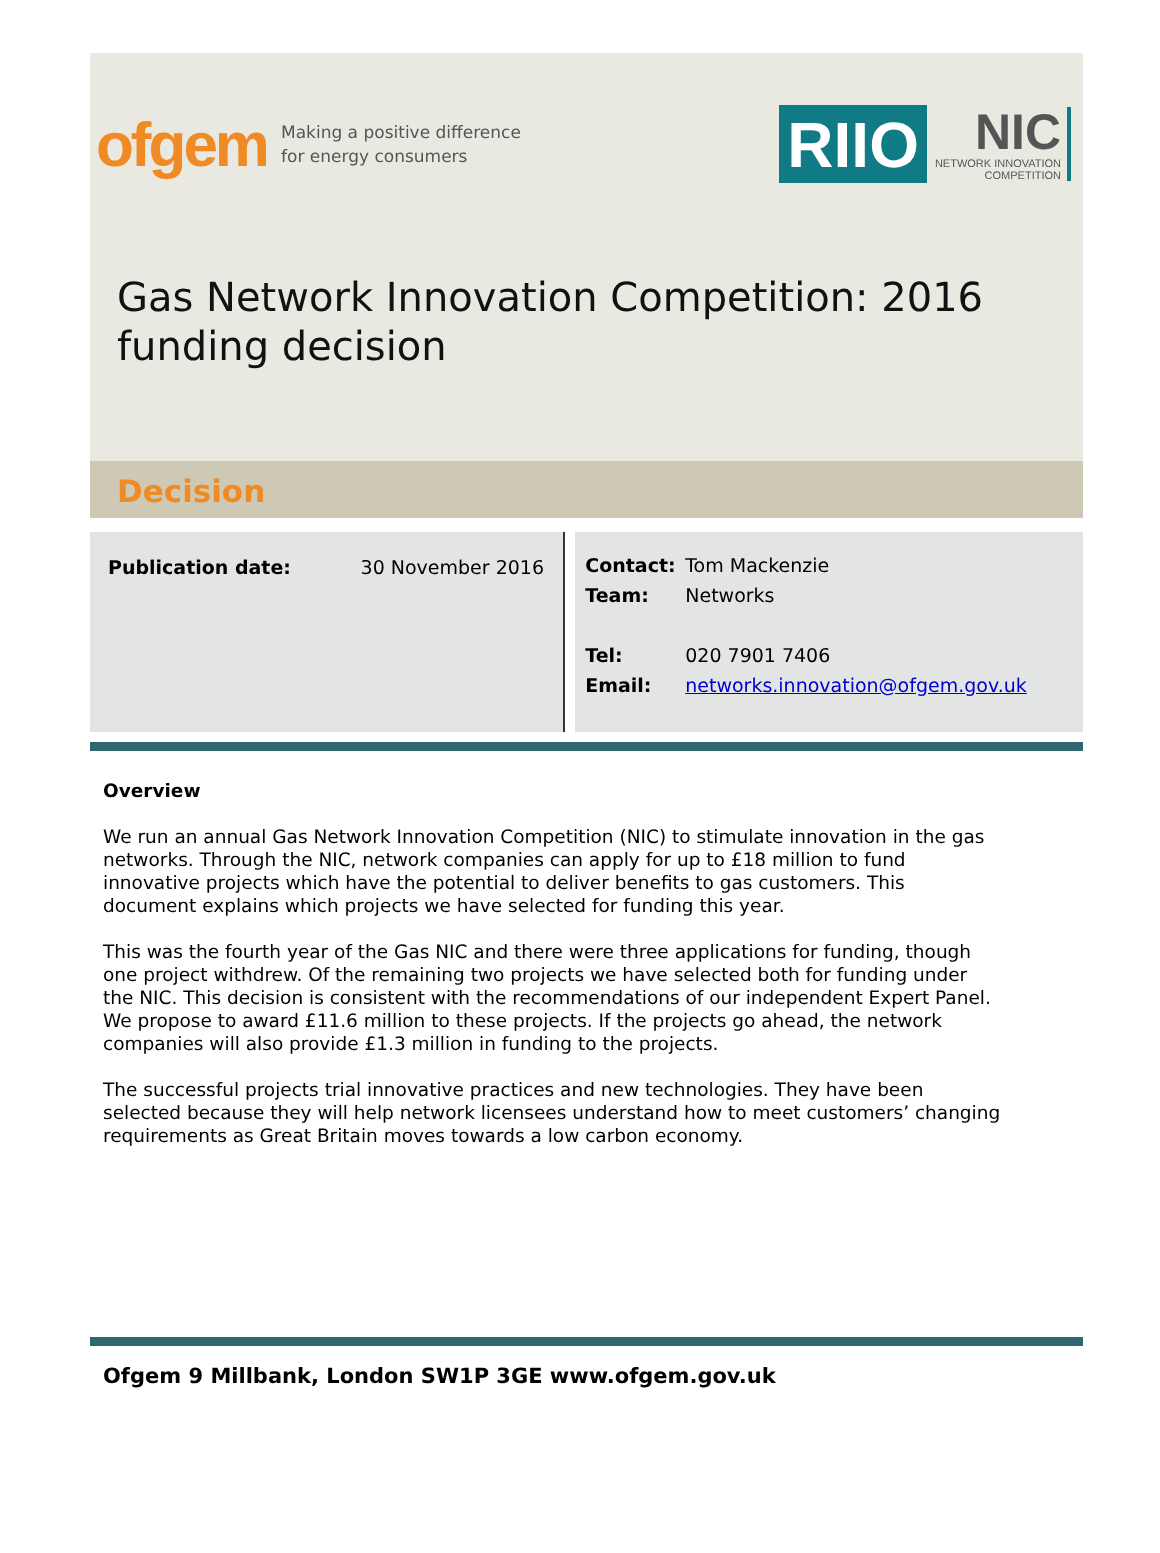ofgem Making a positive difference
for energy consumers
RIIO
NIC
NETWORK INNOVATION
COMPETITION
Gas Network Innovation Competition: 2016 funding decision
Decision
| Publication date: | 30 November 2016 |
| Contact: | Tom Mackenzie |
| Team: | Networks |
| Tel: | 020 7901 7406 |
| Email: | networks.innovation@ofgem.gov.uk |
Overview
We run an annual Gas Network Innovation Competition (NIC) to stimulate innovation in the gas networks. Through the NIC, network companies can apply for up to £18 million to fund innovative projects which have the potential to deliver benefits to gas customers. This document explains which projects we have selected for funding this year.
This was the fourth year of the Gas NIC and there were three applications for funding, though one project withdrew. Of the remaining two projects we have selected both for funding under the NIC. This decision is consistent with the recommendations of our independent Expert Panel. We propose to award £11.6 million to these projects. If the projects go ahead, the network companies will also provide £1.3 million in funding to the projects.
The successful projects trial innovative practices and new technologies. They have been selected because they will help network licensees understand how to meet customers’ changing requirements as Great Britain moves towards a low carbon economy.
Ofgem 9 Millbank, London SW1P 3GE www.ofgem.gov.uk